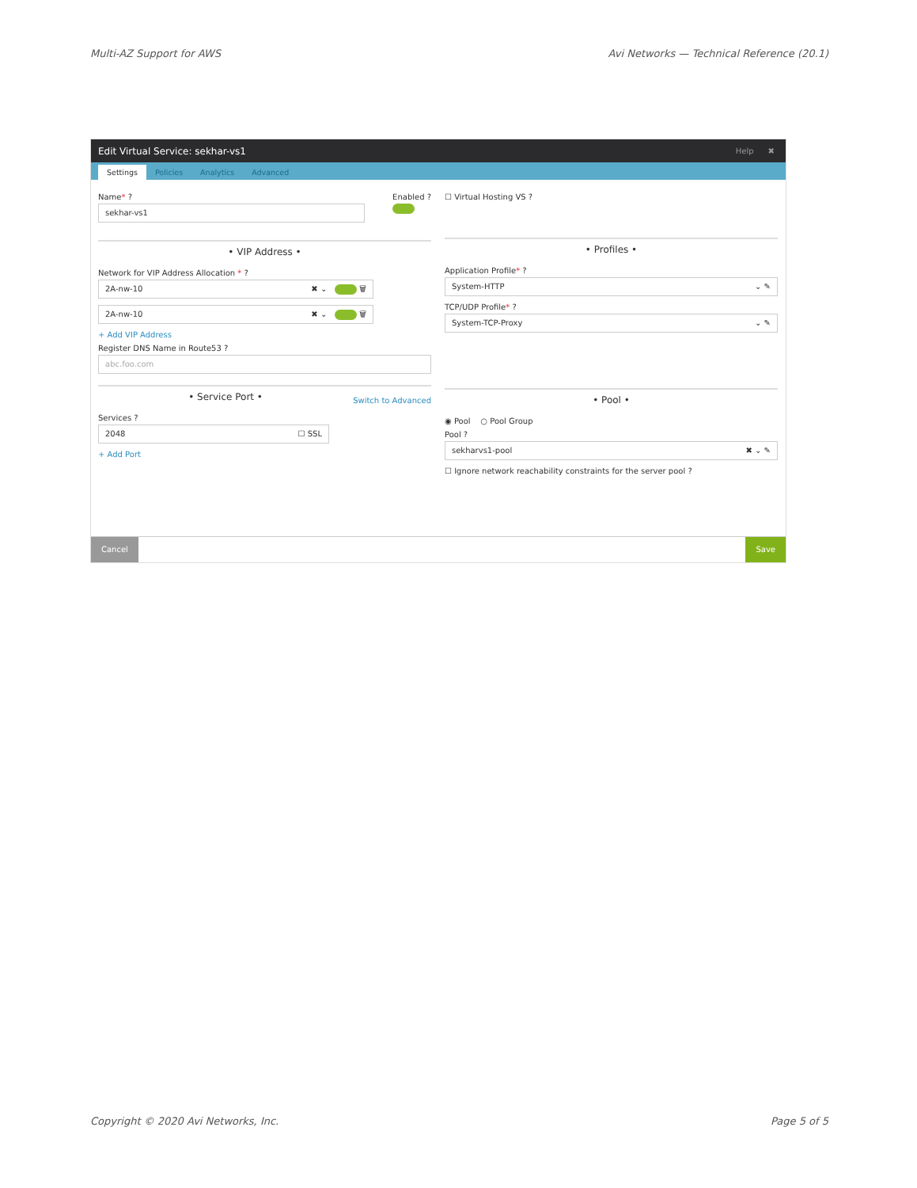Multi-AZ Support for AWS Avi Networks — Technical Reference (20.1)
Edit Virtual Service: sekhar-vs1 Help ✖
Settings
Policies
Analytics
Advanced
Name* ?
sekhar-vs1
Enabled ?
• VIP Address •
Network for VIP Address Allocation * ?
2A-nw-10 ✖ ⌄ 🗑
2A-nw-10 ✖ ⌄ 🗑
+ Add VIP Address
Register DNS Name in Route53 ?
abc.foo.com
• Service Port • Switch to Advanced
Services ?
2048 ☐ SSL
+ Add Port
☐ Virtual Hosting VS ?
• Profiles •
Application Profile* ?
System-HTTP ⌄ ✎
TCP/UDP Profile* ?
System-TCP-Proxy ⌄ ✎
• Pool •
◉ Pool ○ Pool Group
Pool ?
sekharvs1-pool ✖ ⌄ ✎
☐ Ignore network reachability constraints for the server pool ?
Cancel Save
Copyright © 2020 Avi Networks, Inc. Page 5 of 5